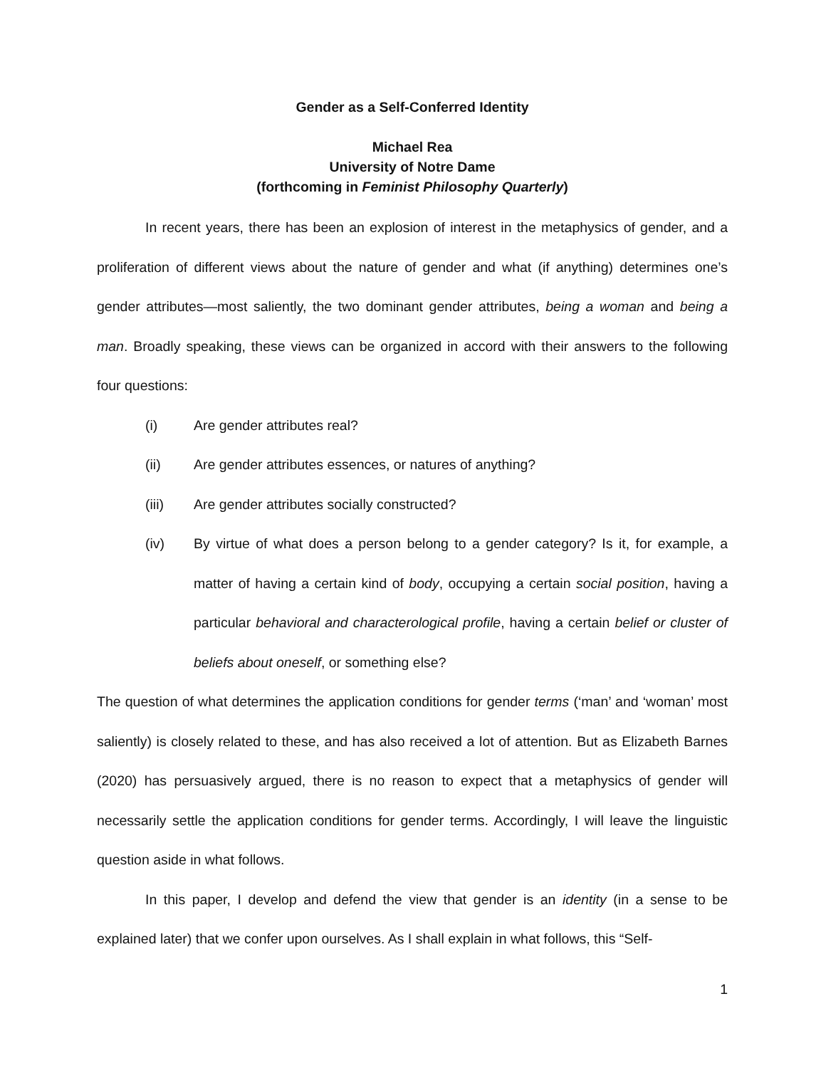Gender as a Self-Conferred Identity
Michael Rea
University of Notre Dame
(forthcoming in Feminist Philosophy Quarterly)
In recent years, there has been an explosion of interest in the metaphysics of gender, and a proliferation of different views about the nature of gender and what (if anything) determines one’s gender attributes—most saliently, the two dominant gender attributes, being a woman and being a man. Broadly speaking, these views can be organized in accord with their answers to the following four questions:
(i) Are gender attributes real?
(ii) Are gender attributes essences, or natures of anything?
(iii) Are gender attributes socially constructed?
(iv) By virtue of what does a person belong to a gender category? Is it, for example, a matter of having a certain kind of body, occupying a certain social position, having a particular behavioral and characterological profile, having a certain belief or cluster of beliefs about oneself, or something else?
The question of what determines the application conditions for gender terms (‘man’ and ‘woman’ most saliently) is closely related to these, and has also received a lot of attention. But as Elizabeth Barnes (2020) has persuasively argued, there is no reason to expect that a metaphysics of gender will necessarily settle the application conditions for gender terms. Accordingly, I will leave the linguistic question aside in what follows.
In this paper, I develop and defend the view that gender is an identity (in a sense to be explained later) that we confer upon ourselves. As I shall explain in what follows, this “Self-
1